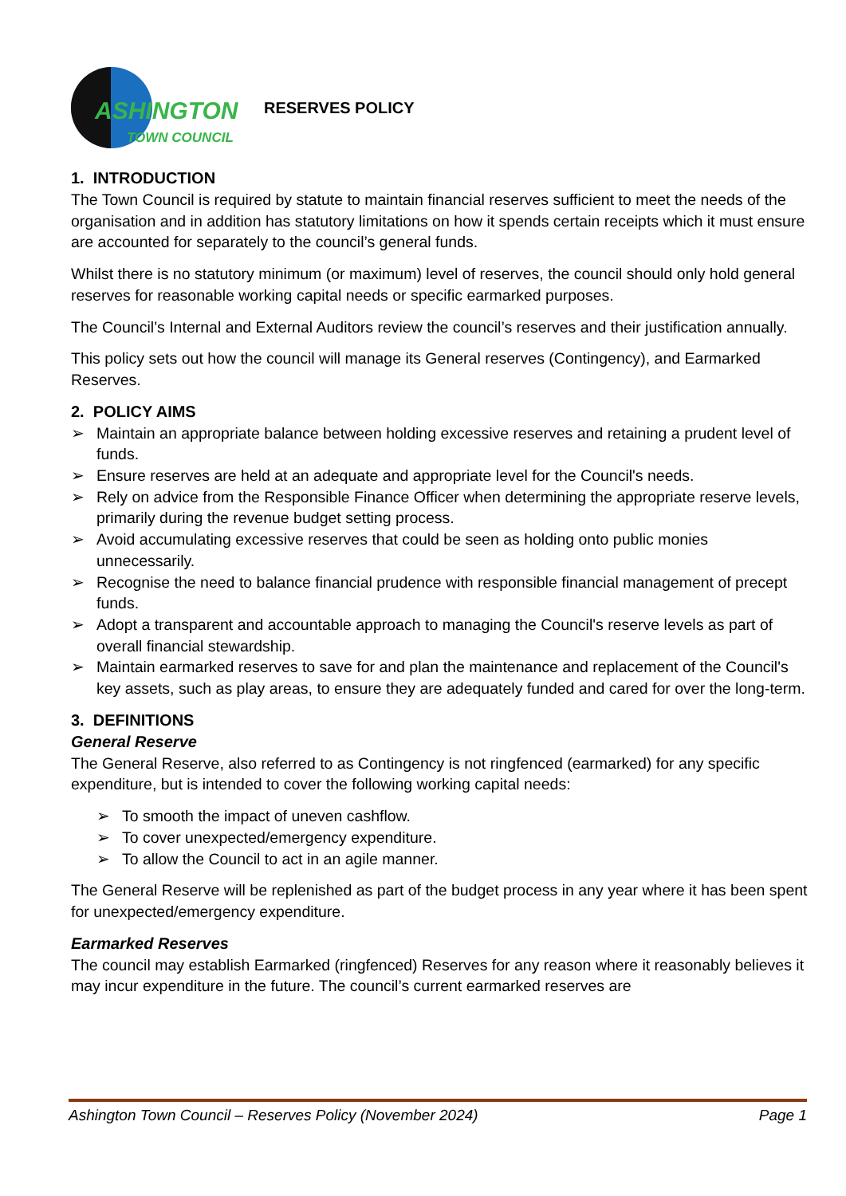ASHINGTON
TOWN COUNCIL
RESERVES POLICY
1. INTRODUCTION
The Town Council is required by statute to maintain financial reserves sufficient to meet the needs of the organisation and in addition has statutory limitations on how it spends certain receipts which it must ensure are accounted for separately to the council’s general funds.
Whilst there is no statutory minimum (or maximum) level of reserves, the council should only hold general reserves for reasonable working capital needs or specific earmarked purposes.
The Council’s Internal and External Auditors review the council’s reserves and their justification annually.
This policy sets out how the council will manage its General reserves (Contingency), and Earmarked Reserves.
2. POLICY AIMS
➢ Maintain an appropriate balance between holding excessive reserves and retaining a prudent level of funds.
➢ Ensure reserves are held at an adequate and appropriate level for the Council's needs.
➢ Rely on advice from the Responsible Finance Officer when determining the appropriate reserve levels, primarily during the revenue budget setting process.
➢ Avoid accumulating excessive reserves that could be seen as holding onto public monies unnecessarily.
➢ Recognise the need to balance financial prudence with responsible financial management of precept funds.
➢ Adopt a transparent and accountable approach to managing the Council's reserve levels as part of overall financial stewardship.
➢ Maintain earmarked reserves to save for and plan the maintenance and replacement of the Council's key assets, such as play areas, to ensure they are adequately funded and cared for over the long-term.
3. DEFINITIONS
General Reserve
The General Reserve, also referred to as Contingency is not ringfenced (earmarked) for any specific expenditure, but is intended to cover the following working capital needs:
➢ To smooth the impact of uneven cashflow.
➢ To cover unexpected/emergency expenditure.
➢ To allow the Council to act in an agile manner.
The General Reserve will be replenished as part of the budget process in any year where it has been spent for unexpected/emergency expenditure.
Earmarked Reserves
The council may establish Earmarked (ringfenced) Reserves for any reason where it reasonably believes it may incur expenditure in the future. The council’s current earmarked reserves are
Ashington Town Council – Reserves Policy (November 2024) Page 1